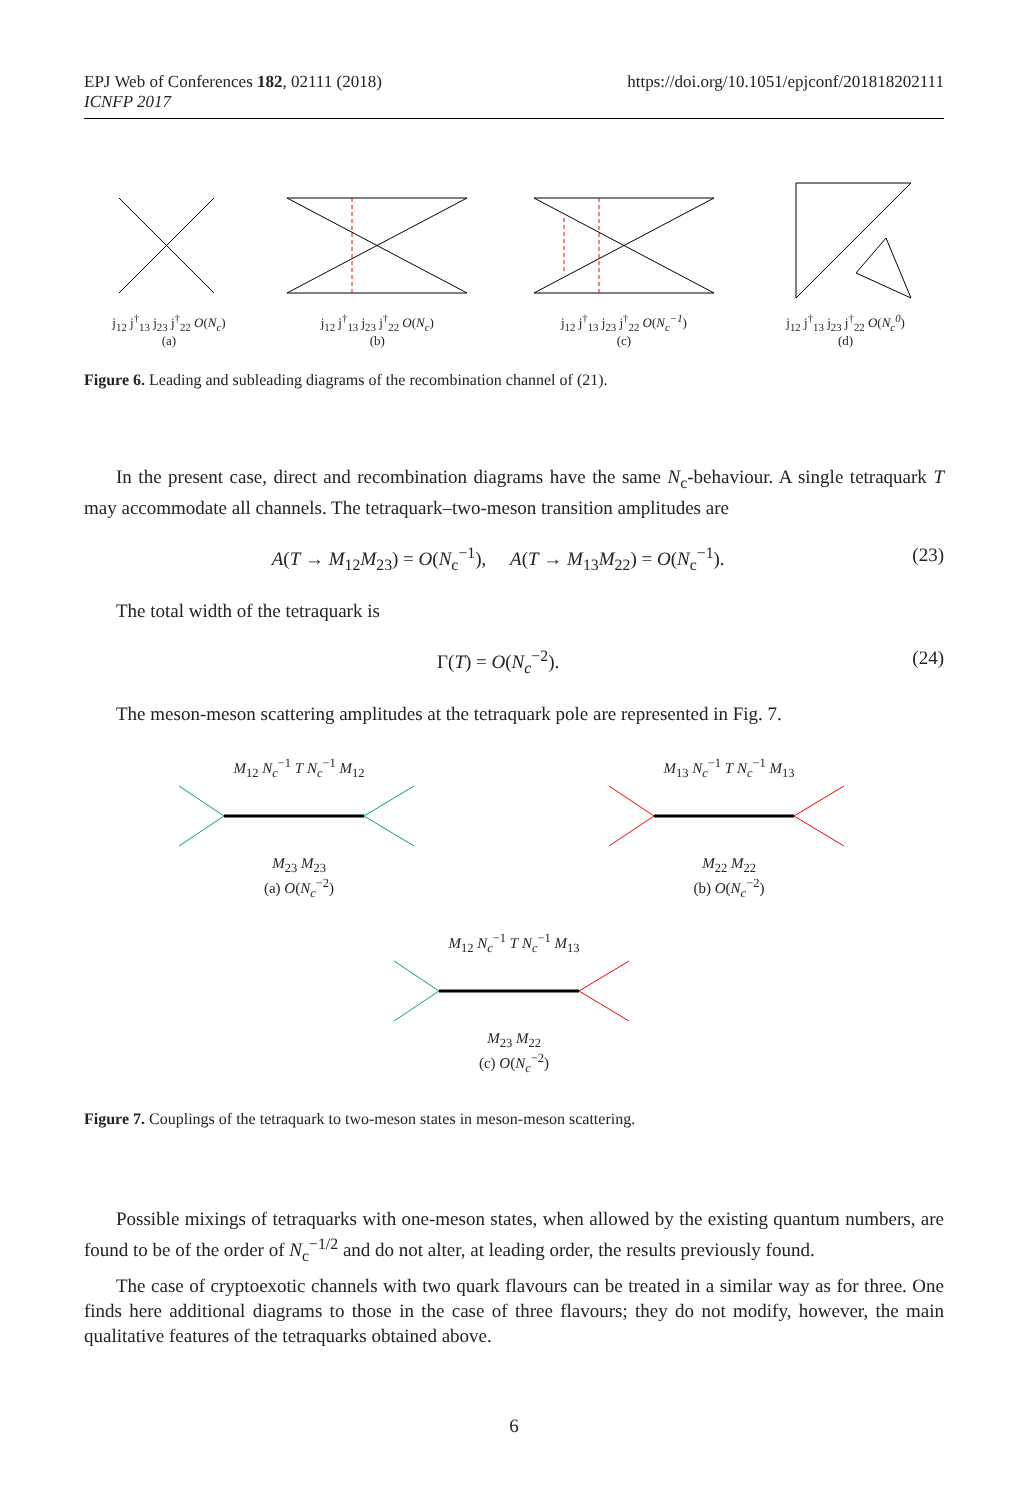EPJ Web of Conferences 182, 02111 (2018)
ICNFP 2017
https://doi.org/10.1051/epjconf/201818202111
j<sub>12</sub> j<sup>†</sup><sub>13</sub> j<sub>23</sub> j<sup>†</sup><sub>22</sub> O(N<sub>c</sub>)
(a)
j<sub>12</sub> j<sup>†</sup><sub>13</sub> j<sub>23</sub> j<sup>†</sup><sub>22</sub> O(N<sub>c</sub>)
(b)
j<sub>12</sub> j<sup>†</sup><sub>13</sub> j<sub>23</sub> j<sup>†</sup><sub>22</sub> O(N<sub>c</sub><sup>−1</sup>)
(c)
j<sub>12</sub> j<sup>†</sup><sub>13</sub> j<sub>23</sub> j<sup>†</sup><sub>22</sub> O(N<sub>c</sub><sup>0</sup>)
(d)
Figure 6. Leading and subleading diagrams of the recombination channel of (21).
In the present case, direct and recombination diagrams have the same N<sub>c</sub>-behaviour. A single tetraquark T may accommodate all channels. The tetraquark–two-meson transition amplitudes are
A(T → M<sub>12</sub>M<sub>23</sub>) = O(N<sub>c</sub><sup>−1</sup>), A(T → M<sub>13</sub>M<sub>22</sub>) = O(N<sub>c</sub><sup>−1</sup>). (23)
The total width of the tetraquark is
Γ(T) = O(N<sub>c</sub><sup>−2</sup>). (24)
The meson-meson scattering amplitudes at the tetraquark pole are represented in Fig. 7.
M<sub>12</sub> N<sub>c</sub><sup>−1</sup> T N<sub>c</sub><sup>−1</sup> M<sub>12</sub>
M<sub>23</sub> M<sub>23</sub>
(a) O(N<sub>c</sub><sup>−2</sup>)
M<sub>13</sub> N<sub>c</sub><sup>−1</sup> T N<sub>c</sub><sup>−1</sup> M<sub>13</sub>
M<sub>22</sub> M<sub>22</sub>
(b) O(N<sub>c</sub><sup>−2</sup>)
M<sub>12</sub> N<sub>c</sub><sup>−1</sup> T N<sub>c</sub><sup>−1</sup> M<sub>13</sub>
M<sub>23</sub> M<sub>22</sub>
(c) O(N<sub>c</sub><sup>−2</sup>)
Figure 7. Couplings of the tetraquark to two-meson states in meson-meson scattering.
Possible mixings of tetraquarks with one-meson states, when allowed by the existing quantum numbers, are found to be of the order of N<sub>c</sub><sup>−1/2</sup> and do not alter, at leading order, the results previously found.
The case of cryptoexotic channels with two quark flavours can be treated in a similar way as for three. One finds here additional diagrams to those in the case of three flavours; they do not modify, however, the main qualitative features of the tetraquarks obtained above.
6